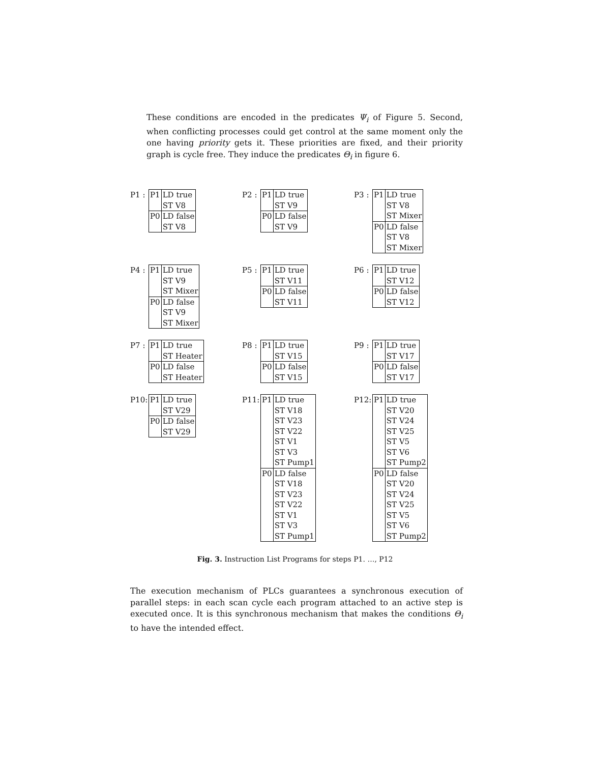These conditions are encoded in the predicates Ψ<sub>i</sub> of Figure 5. Second, when conflicting processes could get control at the same moment only the one having priority gets it. These priorities are fixed, and their priority graph is cycle free. They induce the predicates Θ<sub>i</sub> in figure 6.
P1 :
| P1 | LD true |
| | ST V8 |
| P0 | LD false |
| | ST V8 |
P2 :
| P1 | LD true |
| | ST V9 |
| P0 | LD false |
| | ST V9 |
P3 :
| P1 | LD true |
| | ST V8 |
| | ST Mixer |
| P0 | LD false |
| | ST V8 |
| | ST Mixer |
P4 :
| P1 | LD true |
| | ST V9 |
| | ST Mixer |
| P0 | LD false |
| | ST V9 |
| | ST Mixer |
P5 :
| P1 | LD true |
| | ST V11 |
| P0 | LD false |
| | ST V11 |
P6 :
| P1 | LD true |
| | ST V12 |
| P0 | LD false |
| | ST V12 |
P7 :
| P1 | LD true |
| | ST Heater |
| P0 | LD false |
| | ST Heater |
P8 :
| P1 | LD true |
| | ST V15 |
| P0 | LD false |
| | ST V15 |
P9 :
| P1 | LD true |
| | ST V17 |
| P0 | LD false |
| | ST V17 |
P10:
| P1 | LD true |
| | ST V29 |
| P0 | LD false |
| | ST V29 |
P11:
| P1 | LD true |
| | ST V18 |
| | ST V23 |
| | ST V22 |
| | ST V1 |
| | ST V3 |
| | ST Pump1 |
| P0 | LD false |
| | ST V18 |
| | ST V23 |
| | ST V22 |
| | ST V1 |
| | ST V3 |
| | ST Pump1 |
P12:
| P1 | LD true |
| | ST V20 |
| | ST V24 |
| | ST V25 |
| | ST V5 |
| | ST V6 |
| | ST Pump2 |
| P0 | LD false |
| | ST V20 |
| | ST V24 |
| | ST V25 |
| | ST V5 |
| | ST V6 |
| | ST Pump2 |
Fig. 3. Instruction List Programs for steps P1. …, P12
The execution mechanism of PLCs guarantees a synchronous execution of parallel steps: in each scan cycle each program attached to an active step is executed once. It is this synchronous mechanism that makes the conditions Θ<sub>i</sub> to have the intended effect.